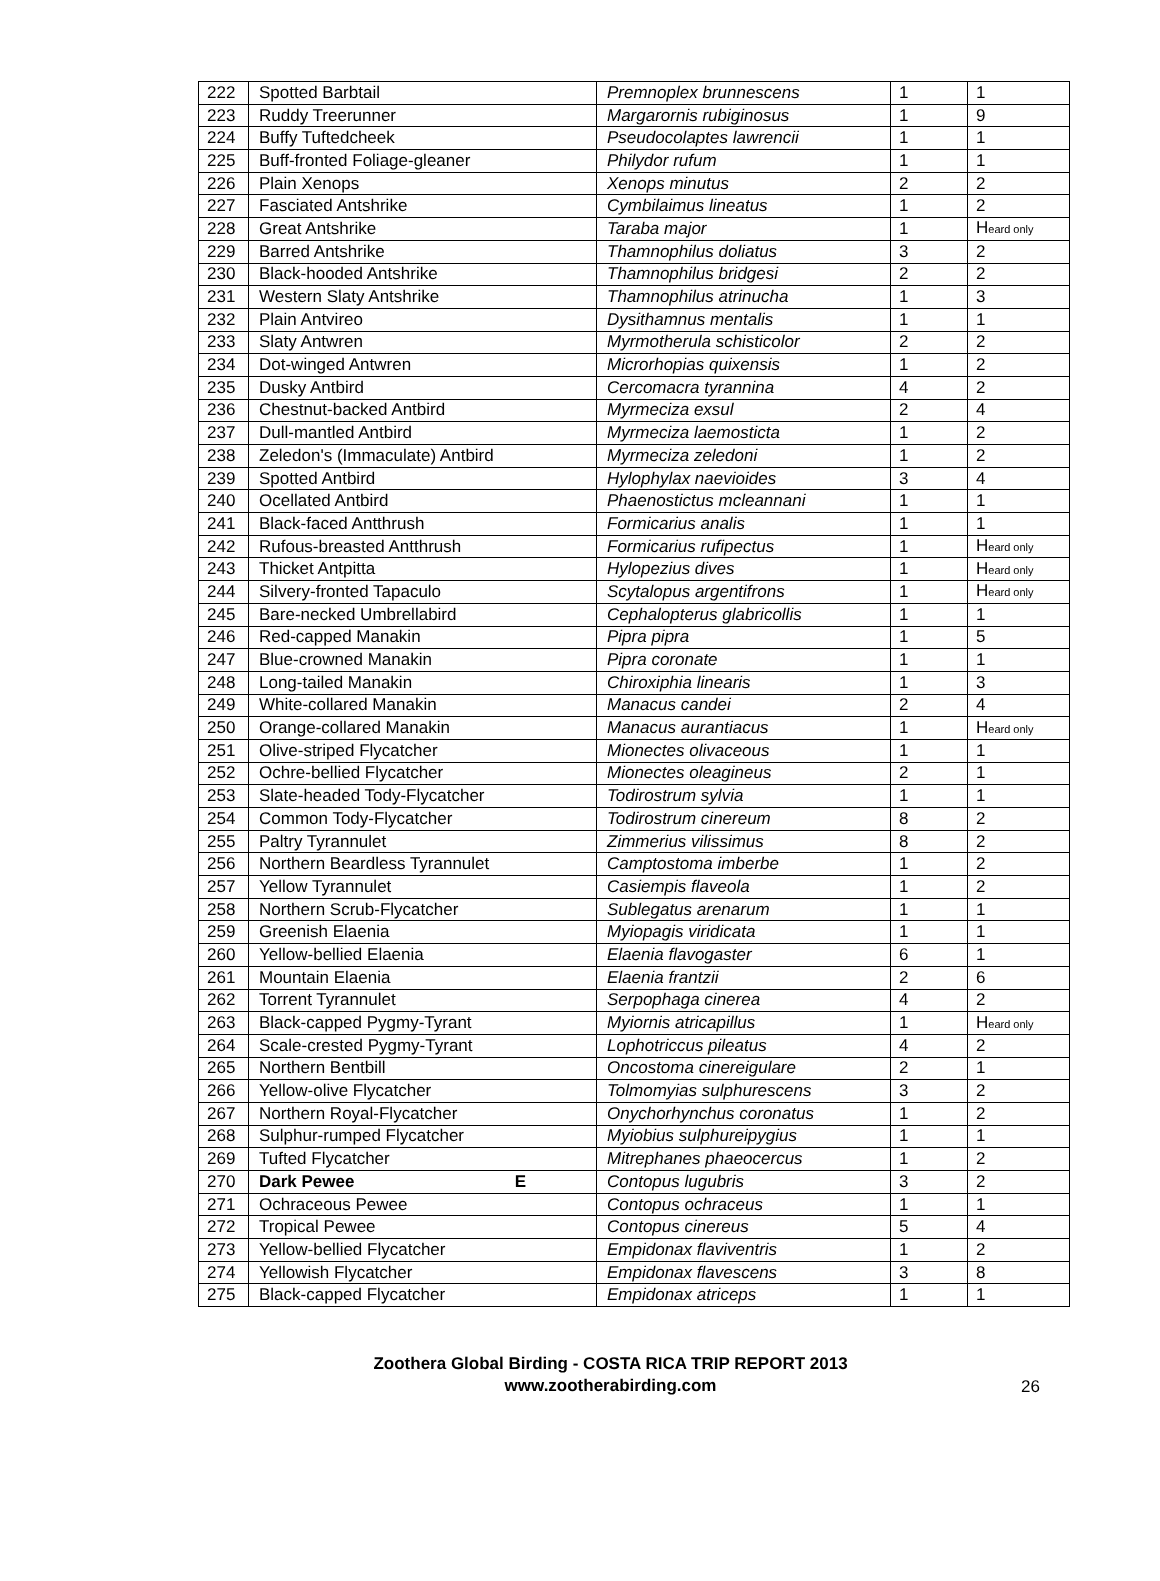| 222 | Spotted Barbtail | Premnoplex brunnescens | 1 | 1 |
| 223 | Ruddy Treerunner | Margarornis rubiginosus | 1 | 9 |
| 224 | Buffy Tuftedcheek | Pseudocolaptes lawrencii | 1 | 1 |
| 225 | Buff-fronted Foliage-gleaner | Philydor rufum | 1 | 1 |
| 226 | Plain Xenops | Xenops minutus | 2 | 2 |
| 227 | Fasciated Antshrike | Cymbilaimus lineatus | 1 | 2 |
| 228 | Great Antshrike | Taraba major | 1 | H eard only |
| 229 | Barred Antshrike | Thamnophilus doliatus | 3 | 2 |
| 230 | Black-hooded Antshrike | Thamnophilus bridgesi | 2 | 2 |
| 231 | Western Slaty Antshrike | Thamnophilus atrinucha | 1 | 3 |
| 232 | Plain Antvireo | Dysithamnus mentalis | 1 | 1 |
| 233 | Slaty Antwren | Myrmotherula schisticolor | 2 | 2 |
| 234 | Dot-winged Antwren | Microrhopias quixensis | 1 | 2 |
| 235 | Dusky Antbird | Cercomacra tyrannina | 4 | 2 |
| 236 | Chestnut-backed Antbird | Myrmeciza exsul | 2 | 4 |
| 237 | Dull-mantled Antbird | Myrmeciza laemosticta | 1 | 2 |
| 238 | Zeledon's (Immaculate) Antbird | Myrmeciza zeledoni | 1 | 2 |
| 239 | Spotted Antbird | Hylophylax naevioides | 3 | 4 |
| 240 | Ocellated Antbird | Phaenostictus mcleannani | 1 | 1 |
| 241 | Black-faced Antthrush | Formicarius analis | 1 | 1 |
| 242 | Rufous-breasted Antthrush | Formicarius rufipectus | 1 | H eard only |
| 243 | Thicket Antpitta | Hylopezius dives | 1 | H eard only |
| 244 | Silvery-fronted Tapaculo | Scytalopus argentifrons | 1 | H eard only |
| 245 | Bare-necked Umbrellabird | Cephalopterus glabricollis | 1 | 1 |
| 246 | Red-capped Manakin | Pipra pipra | 1 | 5 |
| 247 | Blue-crowned Manakin | Pipra coronate | 1 | 1 |
| 248 | Long-tailed Manakin | Chiroxiphia linearis | 1 | 3 |
| 249 | White-collared Manakin | Manacus candei | 2 | 4 |
| 250 | Orange-collared Manakin | Manacus aurantiacus | 1 | H eard only |
| 251 | Olive-striped Flycatcher | Mionectes olivaceous | 1 | 1 |
| 252 | Ochre-bellied Flycatcher | Mionectes oleagineus | 2 | 1 |
| 253 | Slate-headed Tody-Flycatcher | Todirostrum sylvia | 1 | 1 |
| 254 | Common Tody-Flycatcher | Todirostrum cinereum | 8 | 2 |
| 255 | Paltry Tyrannulet | Zimmerius vilissimus | 8 | 2 |
| 256 | Northern Beardless Tyrannulet | Camptostoma imberbe | 1 | 2 |
| 257 | Yellow Tyrannulet | Casiempis flaveola | 1 | 2 |
| 258 | Northern Scrub-Flycatcher | Sublegatus arenarum | 1 | 1 |
| 259 | Greenish Elaenia | Myiopagis viridicata | 1 | 1 |
| 260 | Yellow-bellied Elaenia | Elaenia flavogaster | 6 | 1 |
| 261 | Mountain Elaenia | Elaenia frantzii | 2 | 6 |
| 262 | Torrent Tyrannulet | Serpophaga cinerea | 4 | 2 |
| 263 | Black-capped Pygmy-Tyrant | Myiornis atricapillus | 1 | H eard only |
| 264 | Scale-crested Pygmy-Tyrant | Lophotriccus pileatus | 4 | 2 |
| 265 | Northern Bentbill | Oncostoma cinereigulare | 2 | 1 |
| 266 | Yellow-olive Flycatcher | Tolmomyias sulphurescens | 3 | 2 |
| 267 | Northern Royal-Flycatcher | Onychorhynchus coronatus | 1 | 2 |
| 268 | Sulphur-rumped Flycatcher | Myiobius sulphureipygius | 1 | 1 |
| 269 | Tufted Flycatcher | Mitrephanes phaeocercus | 1 | 2 |
| 270 | Dark Pewee E | Contopus lugubris | 3 | 2 |
| 271 | Ochraceous Pewee | Contopus ochraceus | 1 | 1 |
| 272 | Tropical Pewee | Contopus cinereus | 5 | 4 |
| 273 | Yellow-bellied Flycatcher | Empidonax flaviventris | 1 | 2 |
| 274 | Yellowish Flycatcher | Empidonax flavescens | 3 | 8 |
| 275 | Black-capped Flycatcher | Empidonax atriceps | 1 | 1 |
Zoothera Global Birding - COSTA RICA TRIP REPORT 2013
www.zootherabirding.com
26